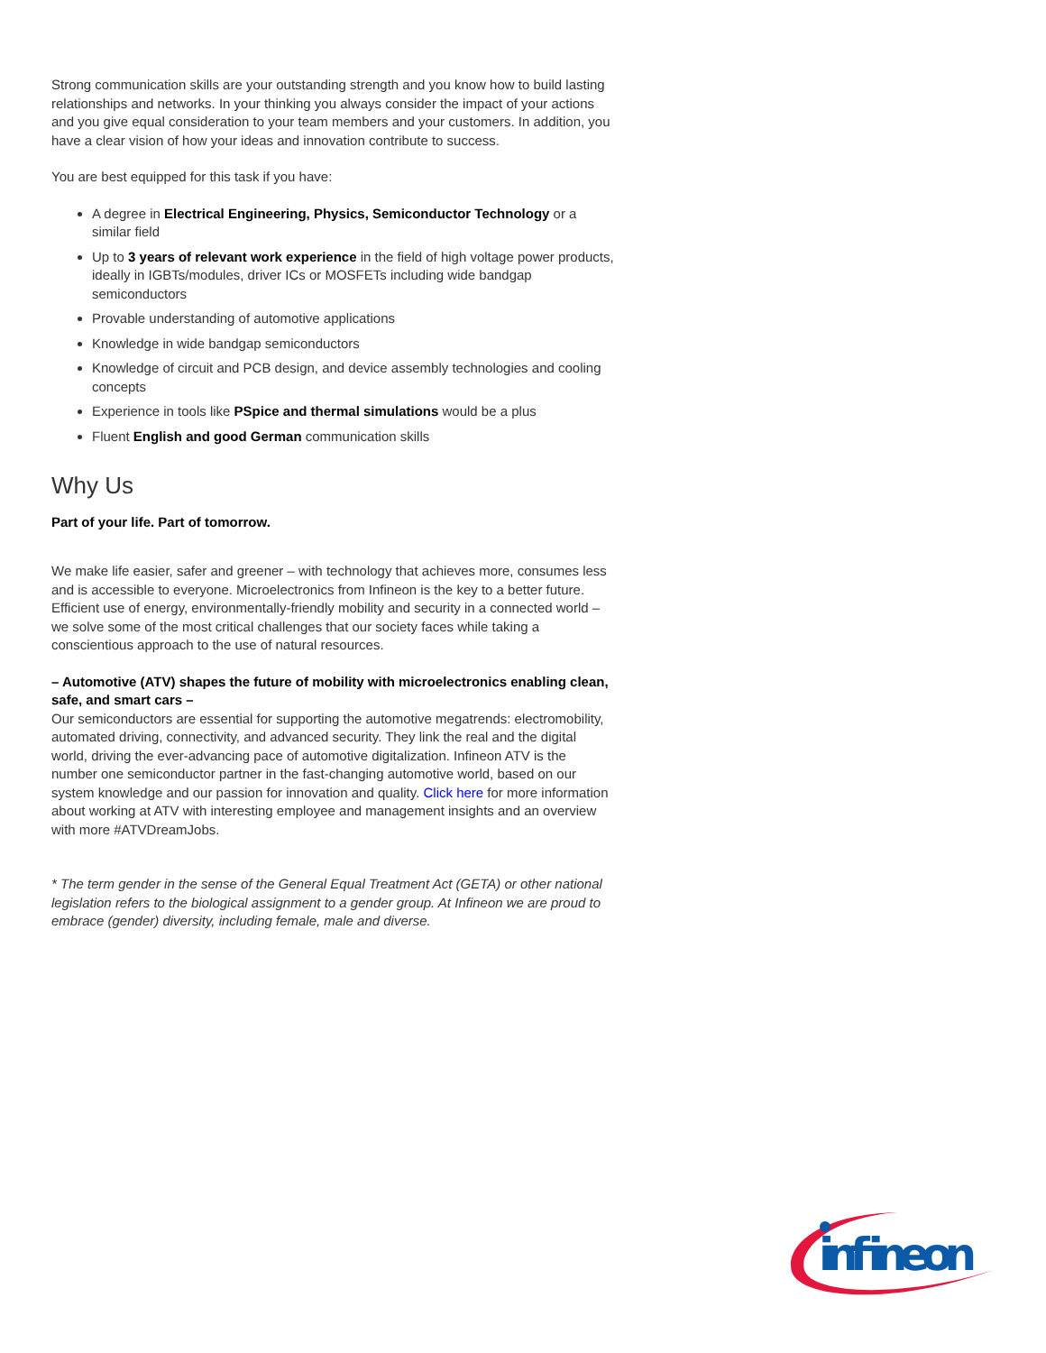Strong communication skills are your outstanding strength and you know how to build lasting relationships and networks. In your thinking you always consider the impact of your actions and you give equal consideration to your team members and your customers. In addition, you have a clear vision of how your ideas and innovation contribute to success.
You are best equipped for this task if you have:
A degree in Electrical Engineering, Physics, Semiconductor Technology or a similar field
Up to 3 years of relevant work experience in the field of high voltage power products, ideally in IGBTs/modules, driver ICs or MOSFETs including wide bandgap semiconductors
Provable understanding of automotive applications
Knowledge in wide bandgap semiconductors
Knowledge of circuit and PCB design, and device assembly technologies and cooling concepts
Experience in tools like PSpice and thermal simulations would be a plus
Fluent English and good German communication skills
Why Us
Part of your life. Part of tomorrow.
We make life easier, safer and greener – with technology that achieves more, consumes less and is accessible to everyone. Microelectronics from Infineon is the key to a better future. Efficient use of energy, environmentally-friendly mobility and security in a connected world – we solve some of the most critical challenges that our society faces while taking a conscientious approach to the use of natural resources.
– Automotive (ATV) shapes the future of mobility with microelectronics enabling clean, safe, and smart cars –
Our semiconductors are essential for supporting the automotive megatrends: electromobility, automated driving, connectivity, and advanced security. They link the real and the digital world, driving the ever-advancing pace of automotive digitalization. Infineon ATV is the number one semiconductor partner in the fast-changing automotive world, based on our system knowledge and our passion for innovation and quality. Click here for more information about working at ATV with interesting employee and management insights and an overview with more #ATVDreamJobs.
* The term gender in the sense of the General Equal Treatment Act (GETA) or other national legislation refers to the biological assignment to a gender group. At Infineon we are proud to embrace (gender) diversity, including female, male and diverse.
infineon